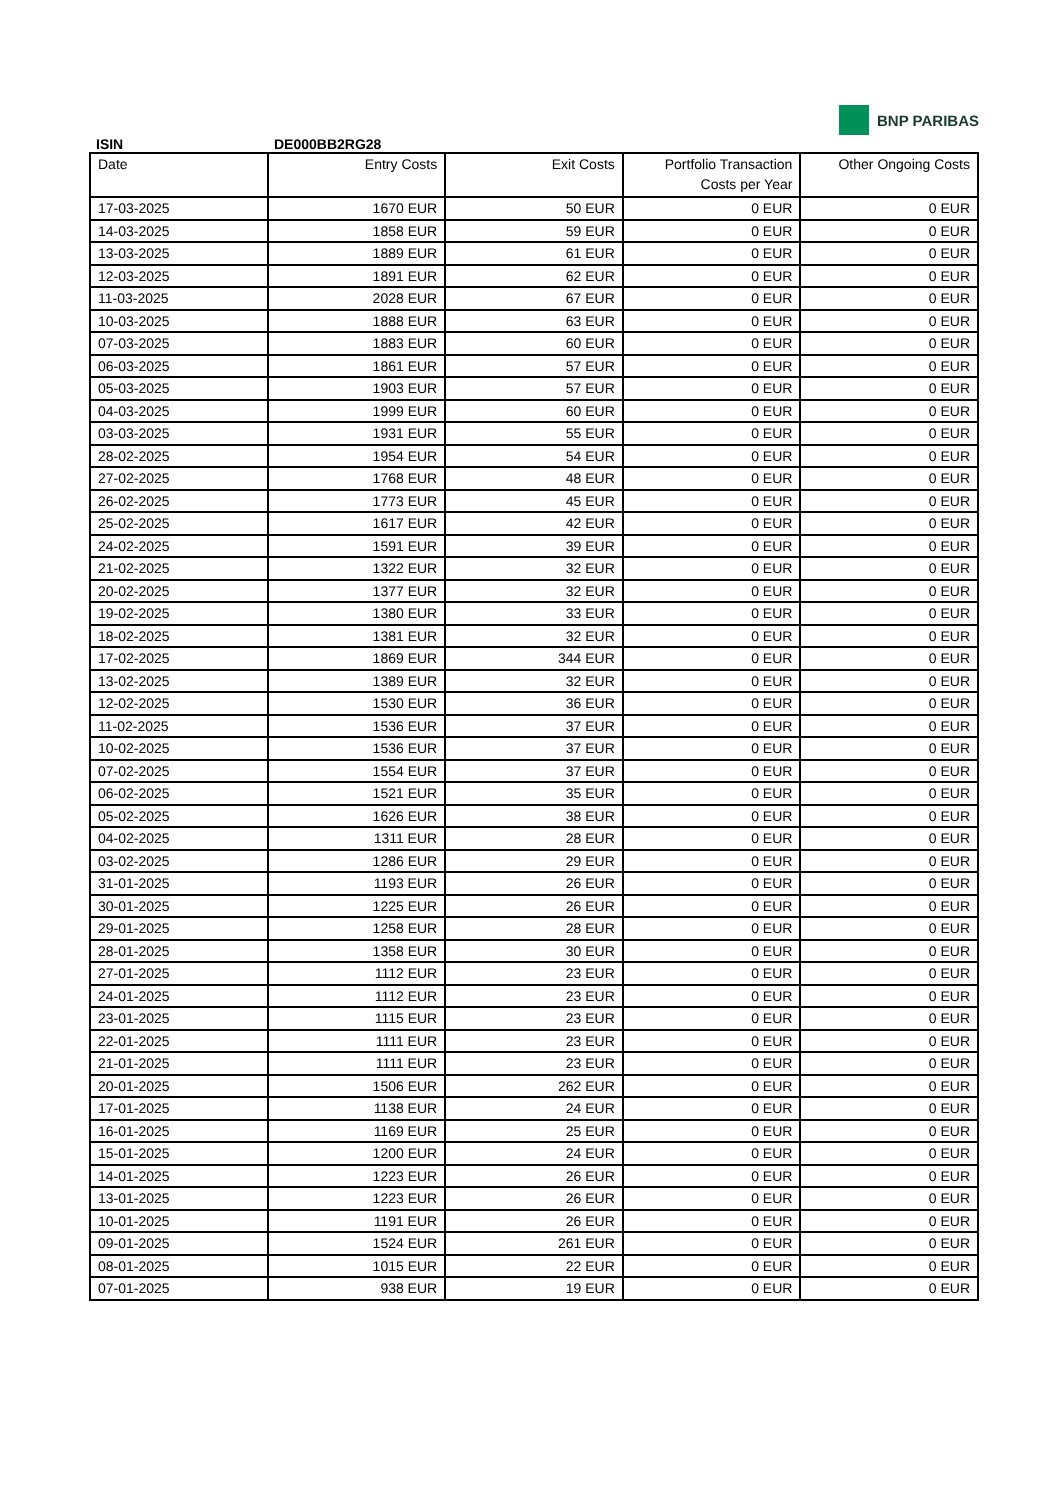BNP PARIBAS
ISIN DE000BB2RG28
| Date | Entry Costs | Exit Costs | Portfolio Transaction Costs per Year | Other Ongoing Costs |
| --- | --- | --- | --- | --- |
| 17-03-2025 | 1670 EUR | 50 EUR | 0 EUR | 0 EUR |
| 14-03-2025 | 1858 EUR | 59 EUR | 0 EUR | 0 EUR |
| 13-03-2025 | 1889 EUR | 61 EUR | 0 EUR | 0 EUR |
| 12-03-2025 | 1891 EUR | 62 EUR | 0 EUR | 0 EUR |
| 11-03-2025 | 2028 EUR | 67 EUR | 0 EUR | 0 EUR |
| 10-03-2025 | 1888 EUR | 63 EUR | 0 EUR | 0 EUR |
| 07-03-2025 | 1883 EUR | 60 EUR | 0 EUR | 0 EUR |
| 06-03-2025 | 1861 EUR | 57 EUR | 0 EUR | 0 EUR |
| 05-03-2025 | 1903 EUR | 57 EUR | 0 EUR | 0 EUR |
| 04-03-2025 | 1999 EUR | 60 EUR | 0 EUR | 0 EUR |
| 03-03-2025 | 1931 EUR | 55 EUR | 0 EUR | 0 EUR |
| 28-02-2025 | 1954 EUR | 54 EUR | 0 EUR | 0 EUR |
| 27-02-2025 | 1768 EUR | 48 EUR | 0 EUR | 0 EUR |
| 26-02-2025 | 1773 EUR | 45 EUR | 0 EUR | 0 EUR |
| 25-02-2025 | 1617 EUR | 42 EUR | 0 EUR | 0 EUR |
| 24-02-2025 | 1591 EUR | 39 EUR | 0 EUR | 0 EUR |
| 21-02-2025 | 1322 EUR | 32 EUR | 0 EUR | 0 EUR |
| 20-02-2025 | 1377 EUR | 32 EUR | 0 EUR | 0 EUR |
| 19-02-2025 | 1380 EUR | 33 EUR | 0 EUR | 0 EUR |
| 18-02-2025 | 1381 EUR | 32 EUR | 0 EUR | 0 EUR |
| 17-02-2025 | 1869 EUR | 344 EUR | 0 EUR | 0 EUR |
| 13-02-2025 | 1389 EUR | 32 EUR | 0 EUR | 0 EUR |
| 12-02-2025 | 1530 EUR | 36 EUR | 0 EUR | 0 EUR |
| 11-02-2025 | 1536 EUR | 37 EUR | 0 EUR | 0 EUR |
| 10-02-2025 | 1536 EUR | 37 EUR | 0 EUR | 0 EUR |
| 07-02-2025 | 1554 EUR | 37 EUR | 0 EUR | 0 EUR |
| 06-02-2025 | 1521 EUR | 35 EUR | 0 EUR | 0 EUR |
| 05-02-2025 | 1626 EUR | 38 EUR | 0 EUR | 0 EUR |
| 04-02-2025 | 1311 EUR | 28 EUR | 0 EUR | 0 EUR |
| 03-02-2025 | 1286 EUR | 29 EUR | 0 EUR | 0 EUR |
| 31-01-2025 | 1193 EUR | 26 EUR | 0 EUR | 0 EUR |
| 30-01-2025 | 1225 EUR | 26 EUR | 0 EUR | 0 EUR |
| 29-01-2025 | 1258 EUR | 28 EUR | 0 EUR | 0 EUR |
| 28-01-2025 | 1358 EUR | 30 EUR | 0 EUR | 0 EUR |
| 27-01-2025 | 1112 EUR | 23 EUR | 0 EUR | 0 EUR |
| 24-01-2025 | 1112 EUR | 23 EUR | 0 EUR | 0 EUR |
| 23-01-2025 | 1115 EUR | 23 EUR | 0 EUR | 0 EUR |
| 22-01-2025 | 1111 EUR | 23 EUR | 0 EUR | 0 EUR |
| 21-01-2025 | 1111 EUR | 23 EUR | 0 EUR | 0 EUR |
| 20-01-2025 | 1506 EUR | 262 EUR | 0 EUR | 0 EUR |
| 17-01-2025 | 1138 EUR | 24 EUR | 0 EUR | 0 EUR |
| 16-01-2025 | 1169 EUR | 25 EUR | 0 EUR | 0 EUR |
| 15-01-2025 | 1200 EUR | 24 EUR | 0 EUR | 0 EUR |
| 14-01-2025 | 1223 EUR | 26 EUR | 0 EUR | 0 EUR |
| 13-01-2025 | 1223 EUR | 26 EUR | 0 EUR | 0 EUR |
| 10-01-2025 | 1191 EUR | 26 EUR | 0 EUR | 0 EUR |
| 09-01-2025 | 1524 EUR | 261 EUR | 0 EUR | 0 EUR |
| 08-01-2025 | 1015 EUR | 22 EUR | 0 EUR | 0 EUR |
| 07-01-2025 | 938 EUR | 19 EUR | 0 EUR | 0 EUR |